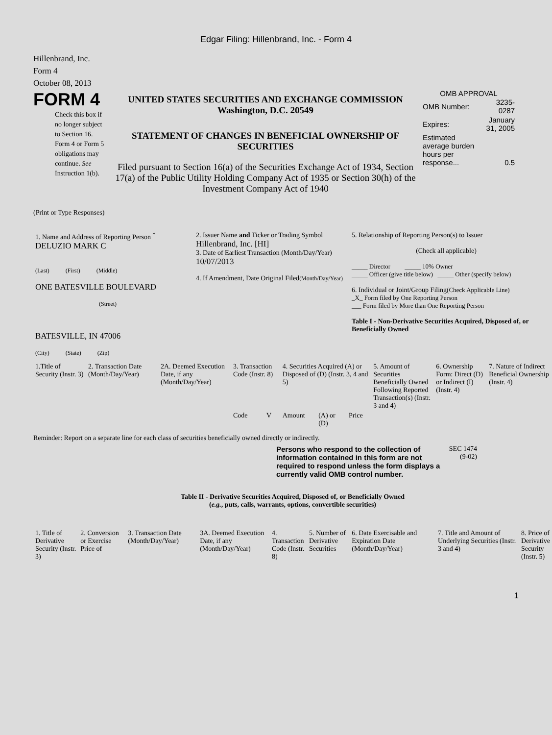Edgar Filing: Hillenbrand, Inc. - Form 4
Hillenbrand, Inc.
Form 4
October 08, 2013
FORM 4
Check this box if no longer subject to Section 16. Form 4 or Form 5 obligations may continue. See Instruction 1(b).
UNITED STATES SECURITIES AND EXCHANGE COMMISSION
Washington, D.C. 20549
STATEMENT OF CHANGES IN BENEFICIAL OWNERSHIP OF SECURITIES
Filed pursuant to Section 16(a) of the Securities Exchange Act of 1934, Section 17(a) of the Public Utility Holding Company Act of 1935 or Section 30(h) of the Investment Company Act of 1940
OMB APPROVAL
| OMB Number: | 3235-0287 |
| Expires: | January 31, 2005 |
| Estimated average burden hours per response... | 0.5 |
(Print or Type Responses)
| 1. Name and Address of Reporting Person <sup>*</sup> DELUZIO MARK C (Last) (First) (Middle) ONE BATESVILLE BOULEVARD (Street) BATESVILLE, IN 47006 (City) (State) (Zip) | 2. Issuer Name and Ticker or Trading Symbol Hillenbrand, Inc. [HI] 3. Date of Earliest Transaction (Month/Day/Year) 10/07/2013 4. If Amendment, Date Original Filed (Month/Day/Year) | 5. Relationship of Reporting Person(s) to Issuer (Check all applicable) _____ Director _____ 10% Owner _____ Officer (give title below) _____ Other (specify below) 6. Individual or Joint/Group Filing (Check Applicable Line) _X_ Form filed by One Reporting Person ___ Form filed by More than One Reporting Person Table I - Non-Derivative Securities Acquired, Disposed of, or Beneficially Owned |
| 1.Title of Security (Instr. 3) | 2. Transaction Date (Month/Day/Year) | 2A. Deemed Execution Date, if any (Month/Day/Year) | 3. Transaction Code (Instr. 8) | | 4. Securities Acquired (A) or Disposed of (D) (Instr. 3, 4 and 5) | | | 5. Amount of Securities Beneficially Owned Following Reported Transaction(s) (Instr. 3 and 4) | 6. Ownership Form: Direct (D) or Indirect (I) (Instr. 4) | 7. Nature of Indirect Beneficial Ownership (Instr. 4) |
| --- | --- | --- | --- | --- | --- | --- | --- | --- | --- | --- |
| | | | Code | V | Amount | (A) or (D) | Price | | | |
Reminder: Report on a separate line for each class of securities beneficially owned directly or indirectly.
Persons who respond to the collection of information contained in this form are not required to respond unless the form displays a currently valid OMB control number.
SEC 1474 (9-02)
Table II - Derivative Securities Acquired, Disposed of, or Beneficially Owned
(e.g., puts, calls, warrants, options, convertible securities)
| 1. Title of Derivative Security (Instr. 3) | 2. Conversion or Exercise Price of | 3. Transaction Date (Month/Day/Year) | 3A. Deemed Execution Date, if any (Month/Day/Year) | 4. Transaction Code (Instr. 8) | 5. Number of Derivative Securities | 6. Date Exercisable and Expiration Date (Month/Day/Year) | 7. Title and Amount of Underlying Securities (Instr. 3 and 4) | 8. Price of Derivative Security (Instr. 5) |
| --- | --- | --- | --- | --- | --- | --- | --- | --- |
1